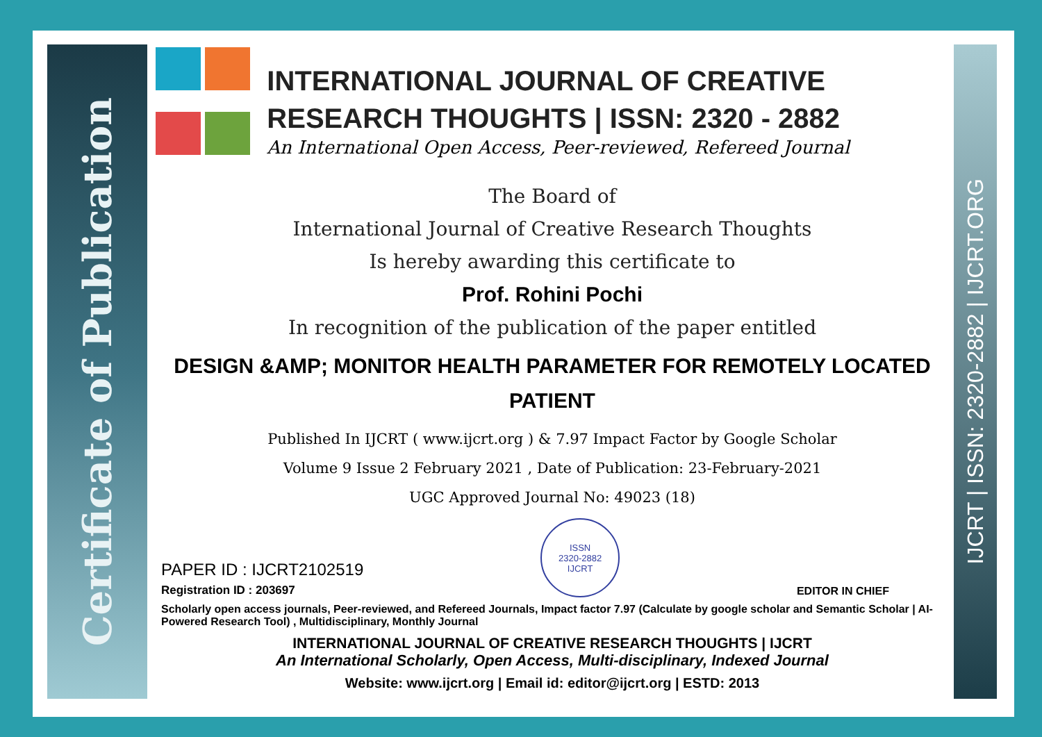Certificate of Publication
IJCRT | ISSN: 2320-2882 | IJCRT.ORG
INTERNATIONAL JOURNAL OF CREATIVE RESEARCH THOUGHTS | ISSN: 2320 - 2882
An International Open Access, Peer-reviewed, Refereed Journal
The Board of
International Journal of Creative Research Thoughts
Is hereby awarding this certificate to
Prof. Rohini Pochi
In recognition of the publication of the paper entitled
DESIGN &AMP; MONITOR HEALTH PARAMETER FOR REMOTELY LOCATED PATIENT
Published In IJCRT ( www.ijcrt.org ) & 7.97 Impact Factor by Google Scholar
Volume 9 Issue 2 February 2021 , Date of Publication: 23-February-2021
UGC Approved Journal No: 49023 (18)
PAPER ID : IJCRT2102519
Registration ID : 203697
ISSN
2320-2882
IJCRT
EDITOR IN CHIEF
Scholarly open access journals, Peer-reviewed, and Refereed Journals, Impact factor 7.97 (Calculate by google scholar and Semantic Scholar | AI-Powered Research Tool) , Multidisciplinary, Monthly Journal
INTERNATIONAL JOURNAL OF CREATIVE RESEARCH THOUGHTS | IJCRT
An International Scholarly, Open Access, Multi-disciplinary, Indexed Journal
Website: www.ijcrt.org | Email id: editor@ijcrt.org | ESTD: 2013